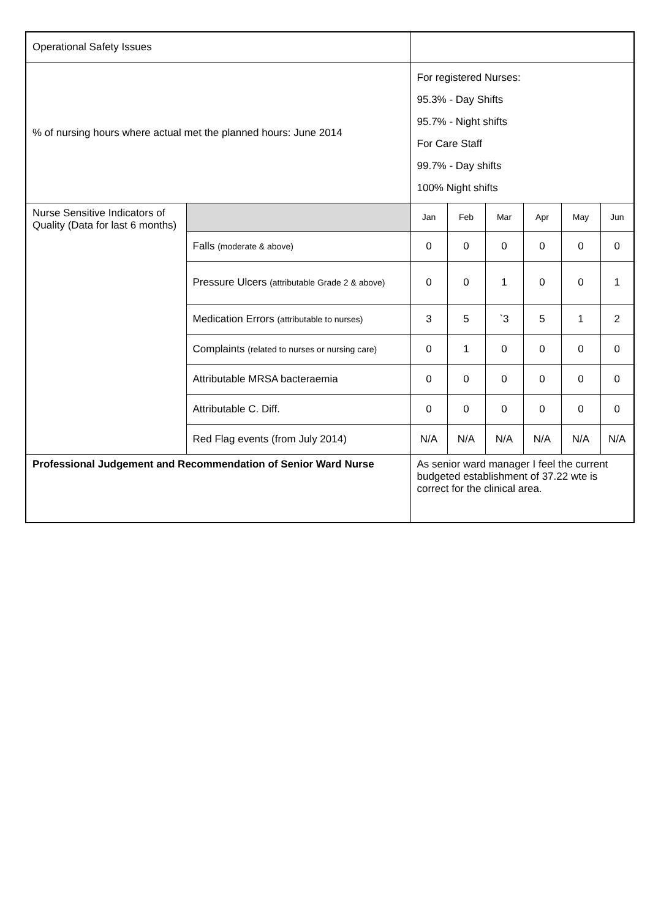| Operational Safety Issues | | | | | | | |
| % of nursing hours where actual met the planned hours: June 2014 | | For registered Nurses: 95.3% - Day Shifts 95.7% - Night shifts For Care Staff 99.7% - Day shifts 100% Night shifts | | | | | |
| Nurse Sensitive Indicators of Quality (Data for last 6 months) | | Jan | Feb | Mar | Apr | May | Jun |
| | Falls (moderate & above) | 0 | 0 | 0 | 0 | 0 | 0 |
| | Pressure Ulcers (attributable Grade 2 & above) | 0 | 0 | 1 | 0 | 0 | 1 |
| | Medication Errors (attributable to nurses) | 3 | 5 | `3 | 5 | 1 | 2 |
| | Complaints (related to nurses or nursing care) | 0 | 1 | 0 | 0 | 0 | 0 |
| | Attributable MRSA bacteraemia | 0 | 0 | 0 | 0 | 0 | 0 |
| | Attributable C. Diff. | 0 | 0 | 0 | 0 | 0 | 0 |
| | Red Flag events (from July 2014) | N/A | N/A | N/A | N/A | N/A | N/A |
| Professional Judgement and Recommendation of Senior Ward Nurse | | As senior ward manager I feel the current budgeted establishment of 37.22 wte is correct for the clinical area. | | | | | |